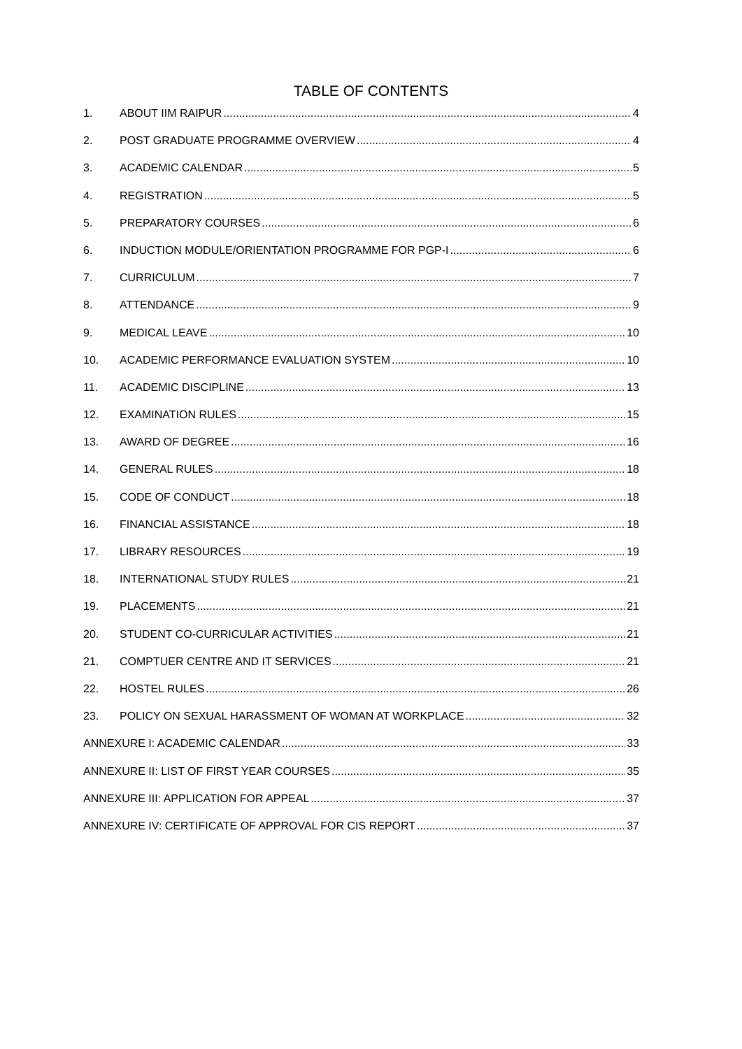TABLE OF CONTENTS
1. ABOUT IIM RAIPUR 4
2. POST GRADUATE PROGRAMME OVERVIEW 4
3. ACADEMIC CALENDAR 5
4. REGISTRATION 5
5. PREPARATORY COURSES 6
6. INDUCTION MODULE/ORIENTATION PROGRAMME FOR PGP-I 6
7. CURRICULUM 7
8. ATTENDANCE 9
9. MEDICAL LEAVE 10
10. ACADEMIC PERFORMANCE EVALUATION SYSTEM 10
11. ACADEMIC DISCIPLINE 13
12. EXAMINATION RULES 15
13. AWARD OF DEGREE 16
14. GENERAL RULES 18
15. CODE OF CONDUCT 18
16. FINANCIAL ASSISTANCE 18
17. LIBRARY RESOURCES 19
18. INTERNATIONAL STUDY RULES 21
19. PLACEMENTS 21
20. STUDENT CO-CURRICULAR ACTIVITIES 21
21. COMPTUER CENTRE AND IT SERVICES 21
22. HOSTEL RULES 26
23. POLICY ON SEXUAL HARASSMENT OF WOMAN AT WORKPLACE 32
ANNEXURE I: ACADEMIC CALENDAR 33
ANNEXURE II: LIST OF FIRST YEAR COURSES 35
ANNEXURE III: APPLICATION FOR APPEAL 37
ANNEXURE IV: CERTIFICATE OF APPROVAL FOR CIS REPORT 37